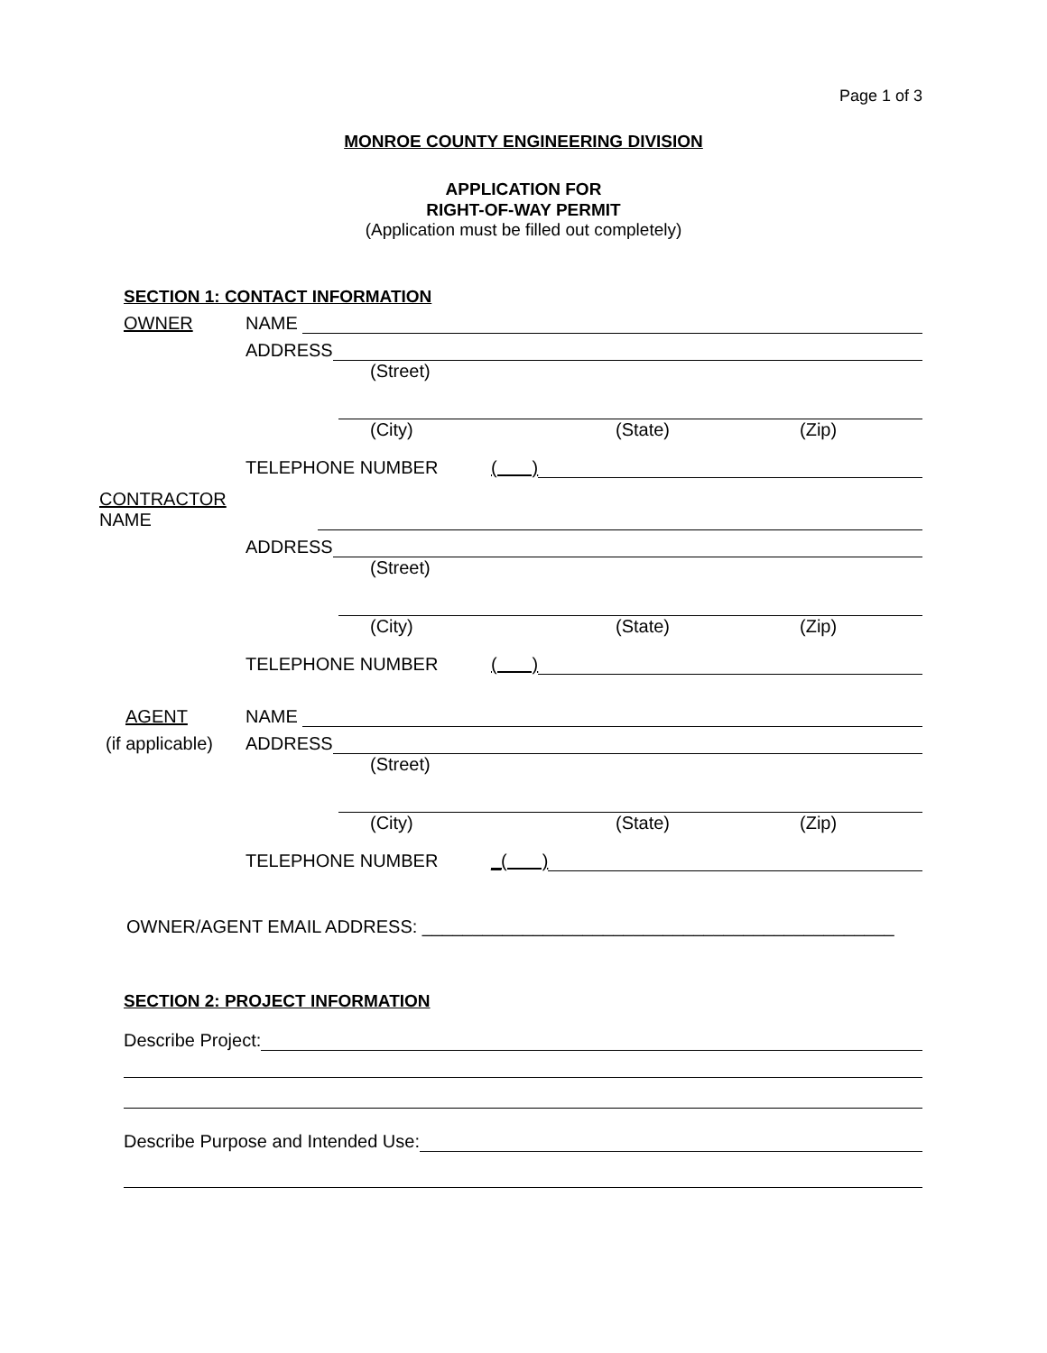Page 1 of 3
MONROE COUNTY ENGINEERING DIVISION
APPLICATION FOR
RIGHT-OF-WAY PERMIT
(Application must be filled out completely)
SECTION 1: CONTACT INFORMATION
OWNER NAME
ADDRESS
(Street)
(City) (State) (Zip)
TELEPHONE NUMBER ( )
CONTRACTOR NAME
ADDRESS
(Street)
(City) (State) (Zip)
TELEPHONE NUMBER ( )
AGENT NAME
(if applicable) ADDRESS
(Street)
(City) (State) (Zip)
TELEPHONE NUMBER _( )
OWNER/AGENT EMAIL ADDRESS: _______________________________________________
SECTION 2: PROJECT INFORMATION
Describe Project:
Describe Purpose and Intended Use: